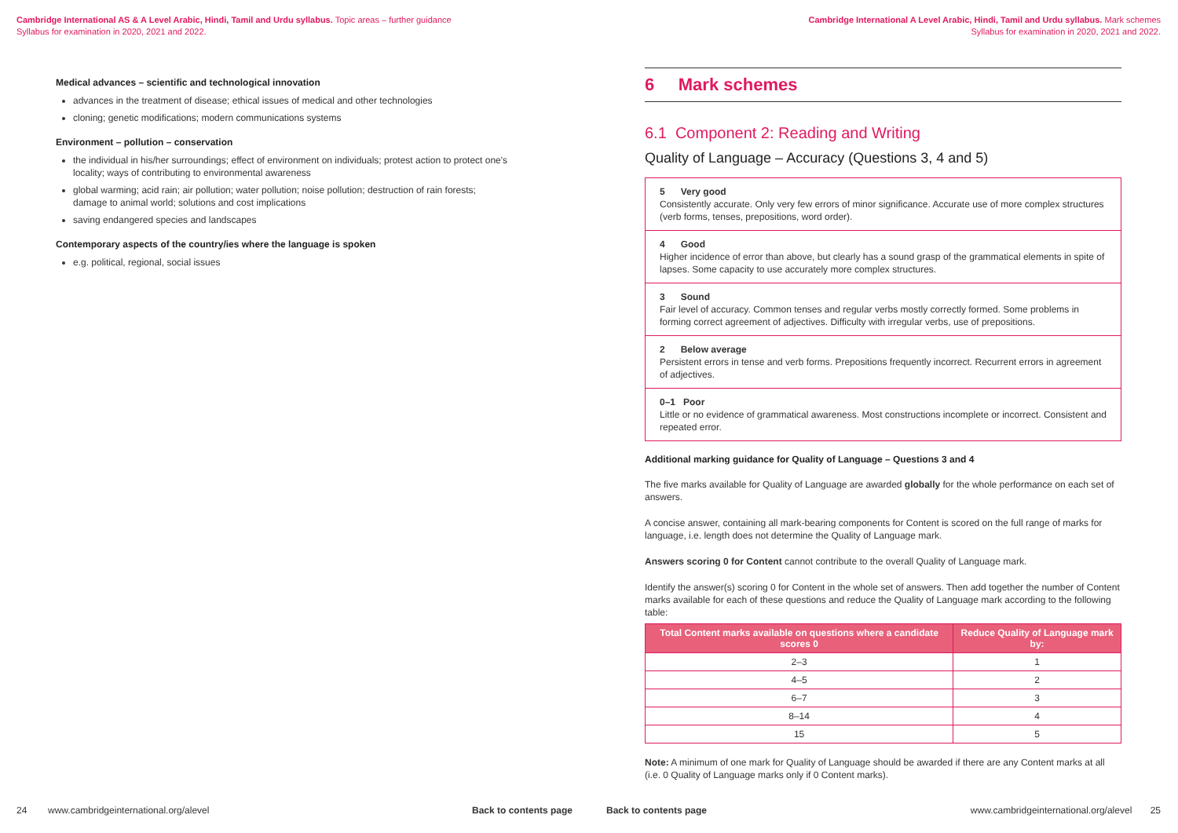Cambridge International AS & A Level Arabic, Hindi, Tamil and Urdu syllabus. Topic areas – further guidance
Syllabus for examination in 2020, 2021 and 2022.
Medical advances – scientific and technological innovation
advances in the treatment of disease; ethical issues of medical and other technologies
cloning; genetic modifications; modern communications systems
Environment – pollution – conservation
the individual in his/her surroundings; effect of environment on individuals; protest action to protect one's locality; ways of contributing to environmental awareness
global warming; acid rain; air pollution; water pollution; noise pollution; destruction of rain forests; damage to animal world; solutions and cost implications
saving endangered species and landscapes
Contemporary aspects of the country/ies where the language is spoken
e.g. political, regional, social issues
24 www.cambridgeinternational.org/alevel Back to contents page
Cambridge International A Level Arabic, Hindi, Tamil and Urdu syllabus. Mark schemes
Syllabus for examination in 2020, 2021 and 2022.
6 Mark schemes
6.1 Component 2: Reading and Writing
Quality of Language – Accuracy (Questions 3, 4 and 5)
5 Very good
Consistently accurate. Only very few errors of minor significance. Accurate use of more complex structures (verb forms, tenses, prepositions, word order).
4 Good
Higher incidence of error than above, but clearly has a sound grasp of the grammatical elements in spite of lapses. Some capacity to use accurately more complex structures.
3 Sound
Fair level of accuracy. Common tenses and regular verbs mostly correctly formed. Some problems in forming correct agreement of adjectives. Difficulty with irregular verbs, use of prepositions.
2 Below average
Persistent errors in tense and verb forms. Prepositions frequently incorrect. Recurrent errors in agreement of adjectives.
0–1 Poor
Little or no evidence of grammatical awareness. Most constructions incomplete or incorrect. Consistent and repeated error.
Additional marking guidance for Quality of Language – Questions 3 and 4
The five marks available for Quality of Language are awarded globally for the whole performance on each set of answers.
A concise answer, containing all mark-bearing components for Content is scored on the full range of marks for language, i.e. length does not determine the Quality of Language mark.
Answers scoring 0 for Content cannot contribute to the overall Quality of Language mark.
Identify the answer(s) scoring 0 for Content in the whole set of answers. Then add together the number of Content marks available for each of these questions and reduce the Quality of Language mark according to the following table:
| Total Content marks available on questions where a candidate scores 0 | Reduce Quality of Language mark by: |
| --- | --- |
| 2–3 | 1 |
| 4–5 | 2 |
| 6–7 | 3 |
| 8–14 | 4 |
| 15 | 5 |
Note: A minimum of one mark for Quality of Language should be awarded if there are any Content marks at all (i.e. 0 Quality of Language marks only if 0 Content marks).
Back to contents page www.cambridgeinternational.org/alevel 25